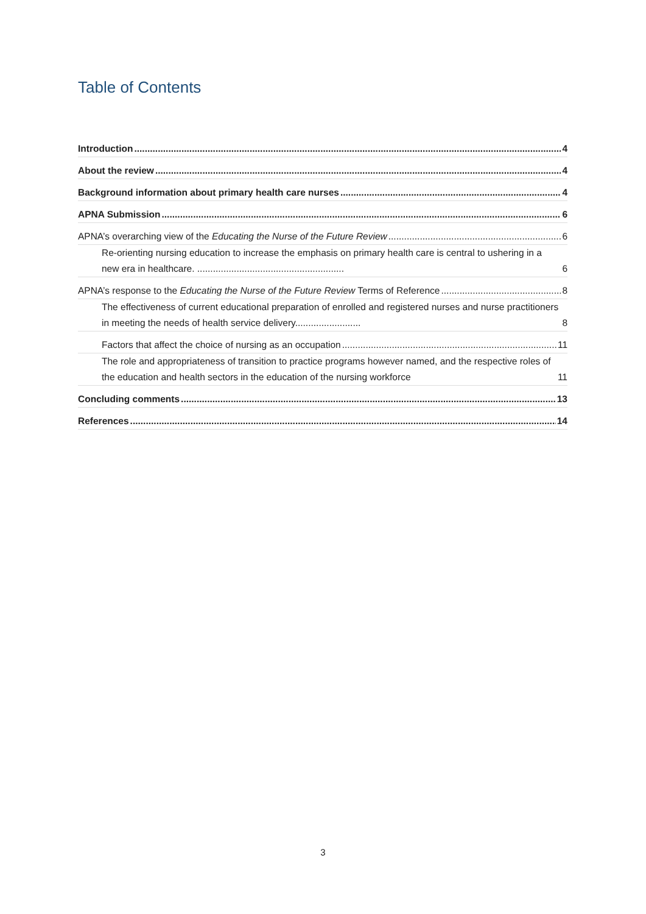Table of Contents
Introduction 4
About the review 4
Background information about primary health care nurses 4
APNA Submission 6
APNA’s overarching view of the Educating the Nurse of the Future Review 6
Re-orienting nursing education to increase the emphasis on primary health care is central to ushering in a new era in healthcare. ........................................................ 6
APNA’s response to the Educating the Nurse of the Future Review Terms of Reference 8
The effectiveness of current educational preparation of enrolled and registered nurses and nurse practitioners in meeting the needs of health service delivery......................... 8
Factors that affect the choice of nursing as an occupation 11
The role and appropriateness of transition to practice programs however named, and the respective roles of the education and health sectors in the education of the nursing workforce 11
Concluding comments 13
References 14
3